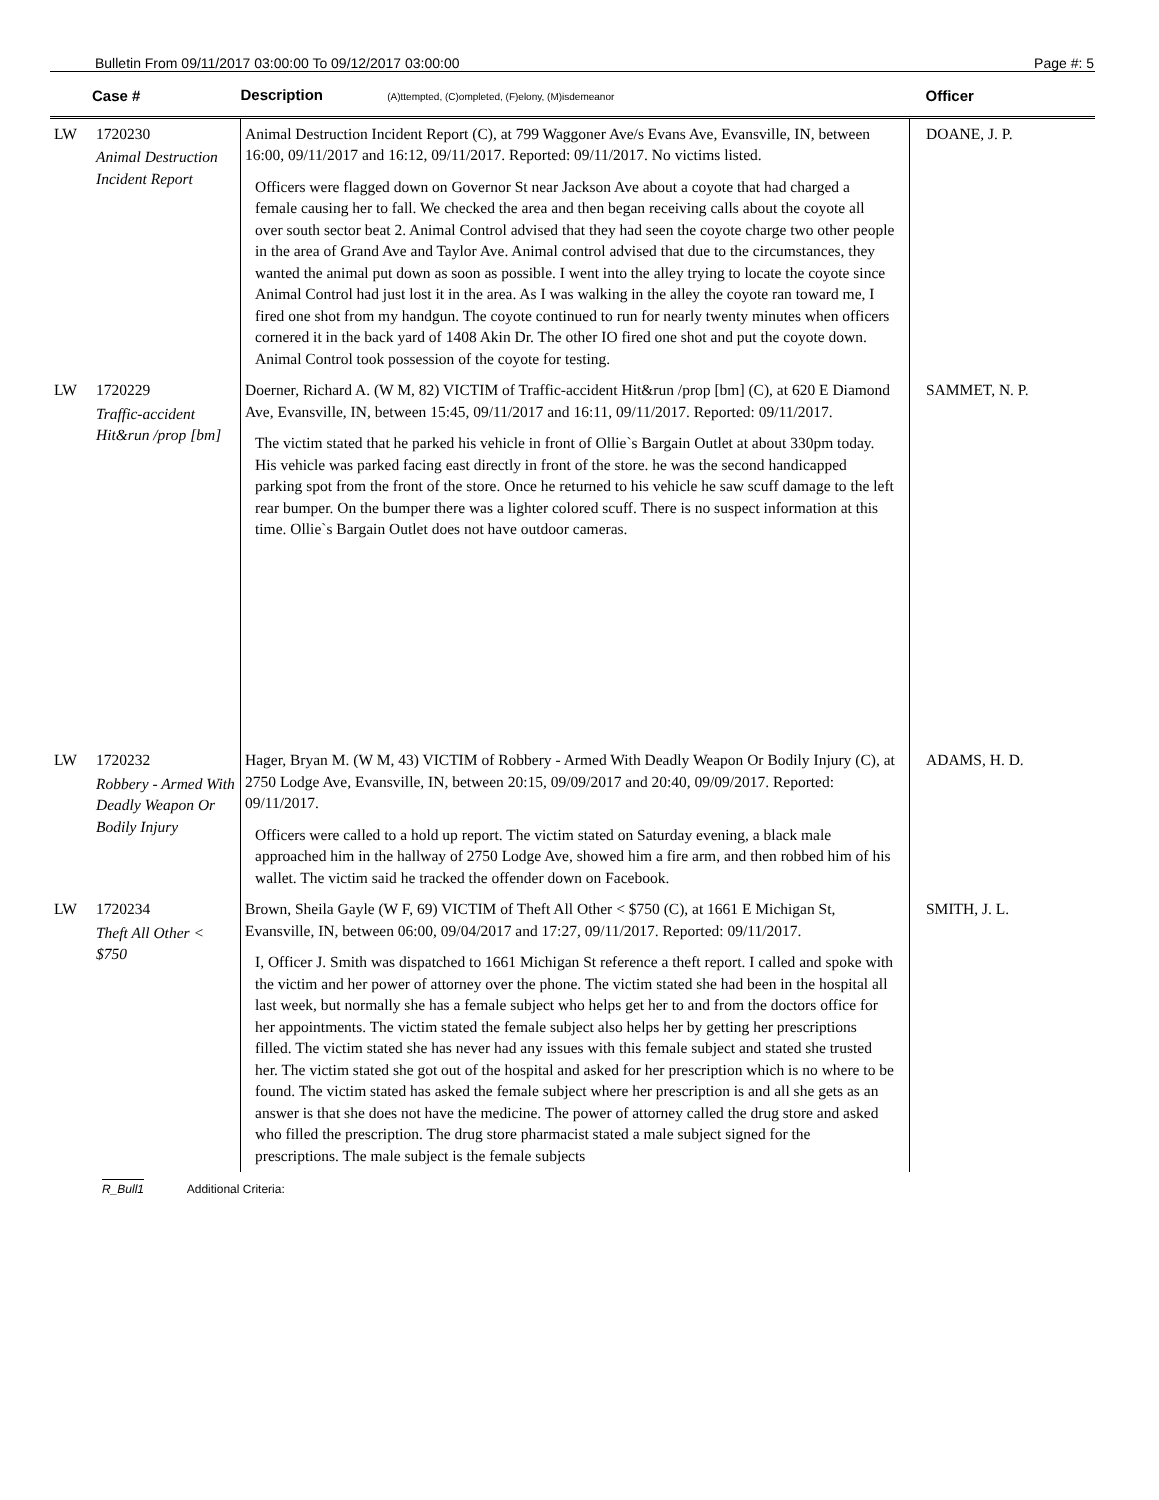Bulletin From 09/11/2017 03:00:00 To 09/12/2017 03:00:00 Page #: 5
| | Case # | Description (A)ttempted, (C)ompleted, (F)elony, (M)isdemeanor | Officer |
| --- | --- | --- | --- |
| LW | 1720230 Animal Destruction Incident Report | Animal Destruction Incident Report (C), at 799 Waggoner Ave/s Evans Ave, Evansville, IN, between 16:00, 09/11/2017 and 16:12, 09/11/2017. Reported: 09/11/2017. No victims listed. Officers were flagged down on Governor St near Jackson Ave about a coyote that had charged a female causing her to fall. We checked the area and then began receiving calls about the coyote all over south sector beat 2. Animal Control advised that they had seen the coyote charge two other people in the area of Grand Ave and Taylor Ave. Animal control advised that due to the circumstances, they wanted the animal put down as soon as possible. I went into the alley trying to locate the coyote since Animal Control had just lost it in the area. As I was walking in the alley the coyote ran toward me, I fired one shot from my handgun. The coyote continued to run for nearly twenty minutes when officers cornered it in the back yard of 1408 Akin Dr. The other IO fired one shot and put the coyote down. Animal Control took possession of the coyote for testing. | DOANE, J. P. |
| LW | 1720229 Traffic-accident Hit&run /prop [bm] | Doerner, Richard A. (W M, 82) VICTIM of Traffic-accident Hit&run /prop [bm] (C), at 620 E Diamond Ave, Evansville, IN, between 15:45, 09/11/2017 and 16:11, 09/11/2017. Reported: 09/11/2017. The victim stated that he parked his vehicle in front of Ollie`s Bargain Outlet at about 330pm today. His vehicle was parked facing east directly in front of the store. he was the second handicapped parking spot from the front of the store. Once he returned to his vehicle he saw scuff damage to the left rear bumper. On the bumper there was a lighter colored scuff. There is no suspect information at this time. Ollie`s Bargain Outlet does not have outdoor cameras. | SAMMET, N. P. |
| LW | 1720232 Robbery - Armed With Deadly Weapon Or Bodily Injury | Hager, Bryan M. (W M, 43) VICTIM of Robbery - Armed With Deadly Weapon Or Bodily Injury (C), at 2750 Lodge Ave, Evansville, IN, between 20:15, 09/09/2017 and 20:40, 09/09/2017. Reported: 09/11/2017. Officers were called to a hold up report. The victim stated on Saturday evening, a black male approached him in the hallway of 2750 Lodge Ave, showed him a fire arm, and then robbed him of his wallet. The victim said he tracked the offender down on Facebook. | ADAMS, H. D. |
| LW | 1720234 Theft All Other < $750 | Brown, Sheila Gayle (W F, 69) VICTIM of Theft All Other < $750 (C), at 1661 E Michigan St, Evansville, IN, between 06:00, 09/04/2017 and 17:27, 09/11/2017. Reported: 09/11/2017. I, Officer J. Smith was dispatched to 1661 Michigan St reference a theft report. I called and spoke with the victim and her power of attorney over the phone. The victim stated she had been in the hospital all last week, but normally she has a female subject who helps get her to and from the doctors office for her appointments. The victim stated the female subject also helps her by getting her prescriptions filled. The victim stated she has never had any issues with this female subject and stated she trusted her. The victim stated she got out of the hospital and asked for her prescription which is no where to be found. The victim stated has asked the female subject where her prescription is and all she gets as an answer is that she does not have the medicine. The power of attorney called the drug store and asked who filled the prescription. The drug store pharmacist stated a male subject signed for the prescriptions. The male subject is the female subjects | SMITH, J. L. |
R_Bull1 Additional Criteria: